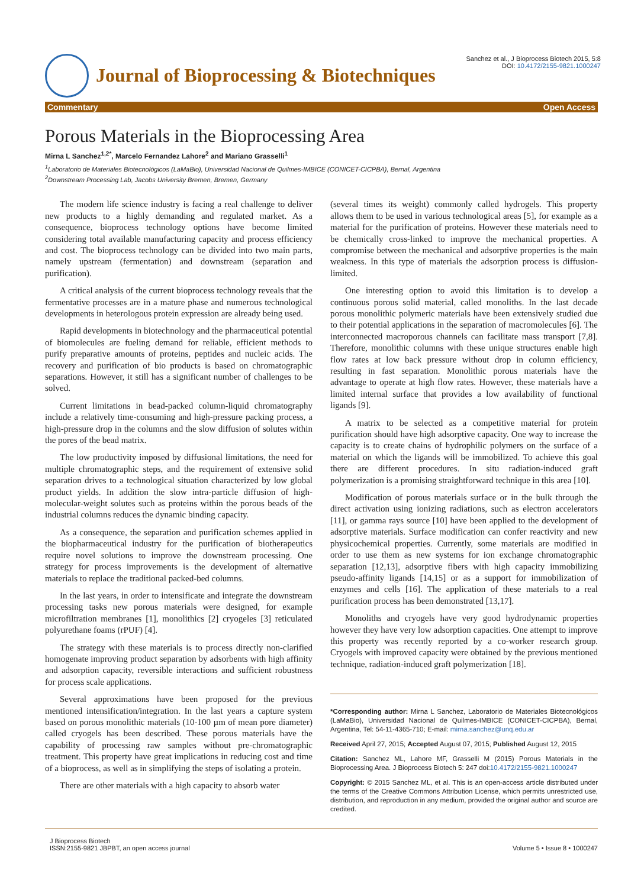Journal of Bioprocessing & Biotechniques
Sanchez et al., J Bioprocess Biotech 2015, 5:8
DOI: 10.4172/2155-9821.1000247
Commentary Open Access
Porous Materials in the Bioprocessing Area
Mirna L Sanchez<sup>1,2*</sup>, Marcelo Fernandez Lahore<sup>2</sup> and Mariano Grasselli<sup>1</sup>
<sup>1</sup> Laboratorio de Materiales Biotecnológicos (LaMaBio), Universidad Nacional de Quilmes-IMBICE (CONICET-CICPBA), Bernal, Argentina
<sup>2</sup> Downstream Processing Lab, Jacobs University Bremen, Bremen, Germany
The modern life science industry is facing a real challenge to deliver new products to a highly demanding and regulated market. As a consequence, bioprocess technology options have become limited considering total available manufacturing capacity and process efficiency and cost. The bioprocess technology can be divided into two main parts, namely upstream (fermentation) and downstream (separation and purification).
A critical analysis of the current bioprocess technology reveals that the fermentative processes are in a mature phase and numerous technological developments in heterologous protein expression are already being used.
Rapid developments in biotechnology and the pharmaceutical potential of biomolecules are fueling demand for reliable, efficient methods to purify preparative amounts of proteins, peptides and nucleic acids. The recovery and purification of bio products is based on chromatographic separations. However, it still has a significant number of challenges to be solved.
Current limitations in bead-packed column-liquid chromatography include a relatively time-consuming and high-pressure packing process, a high-pressure drop in the columns and the slow diffusion of solutes within the pores of the bead matrix.
The low productivity imposed by diffusional limitations, the need for multiple chromatographic steps, and the requirement of extensive solid separation drives to a technological situation characterized by low global product yields. In addition the slow intra-particle diffusion of high-molecular-weight solutes such as proteins within the porous beads of the industrial columns reduces the dynamic binding capacity.
As a consequence, the separation and purification schemes applied in the biopharmaceutical industry for the purification of biotherapeutics require novel solutions to improve the downstream processing. One strategy for process improvements is the development of alternative materials to replace the traditional packed-bed columns.
In the last years, in order to intensificate and integrate the downstream processing tasks new porous materials were designed, for example microfiltration membranes [1], monolithics [2] cryogeles [3] reticulated polyurethane foams (rPUF) [4].
The strategy with these materials is to process directly non-clarified homogenate improving product separation by adsorbents with high affinity and adsorption capacity, reversible interactions and sufficient robustness for process scale applications.
Several approximations have been proposed for the previous mentioned intensification/integration. In the last years a capture system based on porous monolithic materials (10-100 µm of mean pore diameter) called cryogels has been described. These porous materials have the capability of processing raw samples without pre-chromatographic treatment. This property have great implications in reducing cost and time of a bioprocess, as well as in simplifying the steps of isolating a protein.
There are other materials with a high capacity to absorb water
(several times its weight) commonly called hydrogels. This property allows them to be used in various technological areas [5], for example as a material for the purification of proteins. However these materials need to be chemically cross-linked to improve the mechanical properties. A compromise between the mechanical and adsorptive properties is the main weakness. In this type of materials the adsorption process is diffusion-limited.
One interesting option to avoid this limitation is to develop a continuous porous solid material, called monoliths. In the last decade porous monolithic polymeric materials have been extensively studied due to their potential applications in the separation of macromolecules [6]. The interconnected macroporous channels can facilitate mass transport [7,8]. Therefore, monolithic columns with these unique structures enable high flow rates at low back pressure without drop in column efficiency, resulting in fast separation. Monolithic porous materials have the advantage to operate at high flow rates. However, these materials have a limited internal surface that provides a low availability of functional ligands [9].
A matrix to be selected as a competitive material for protein purification should have high adsorptive capacity. One way to increase the capacity is to create chains of hydrophilic polymers on the surface of a material on which the ligands will be immobilized. To achieve this goal there are different procedures. In situ radiation-induced graft polymerization is a promising straightforward technique in this area [10].
Modification of porous materials surface or in the bulk through the direct activation using ionizing radiations, such as electron accelerators [11], or gamma rays source [10] have been applied to the development of adsorptive materials. Surface modification can confer reactivity and new physicochemical properties. Currently, some materials are modified in order to use them as new systems for ion exchange chromatographic separation [12,13], adsorptive fibers with high capacity immobilizing pseudo-affinity ligands [14,15] or as a support for immobilization of enzymes and cells [16]. The application of these materials to a real purification process has been demonstrated [13,17].
Monoliths and cryogels have very good hydrodynamic properties however they have very low adsorption capacities. One attempt to improve this property was recently reported by a co-worker research group. Cryogels with improved capacity were obtained by the previous mentioned technique, radiation-induced graft polymerization [18].
*Corresponding author: Mirna L Sanchez, Laboratorio de Materiales Biotecnológicos (LaMaBio), Universidad Nacional de Quilmes-IMBICE (CONICET-CICPBA), Bernal, Argentina, Tel: 54-11-4365-710; E-mail: mirna.sanchez@unq.edu.ar
Received April 27, 2015; Accepted August 07, 2015; Published August 12, 2015
Citation: Sanchez ML, Lahore MF, Grasselli M (2015) Porous Materials in the Bioprocessing Area. J Bioprocess Biotech 5: 247 doi:10.4172/2155-9821.1000247
Copyright: © 2015 Sanchez ML, et al. This is an open-access article distributed under the terms of the Creative Commons Attribution License, which permits unrestricted use, distribution, and reproduction in any medium, provided the original author and source are credited.
J Bioprocess Biotech
ISSN:2155-9821 JBPBT, an open access journal
Volume 5 • Issue 8 • 1000247